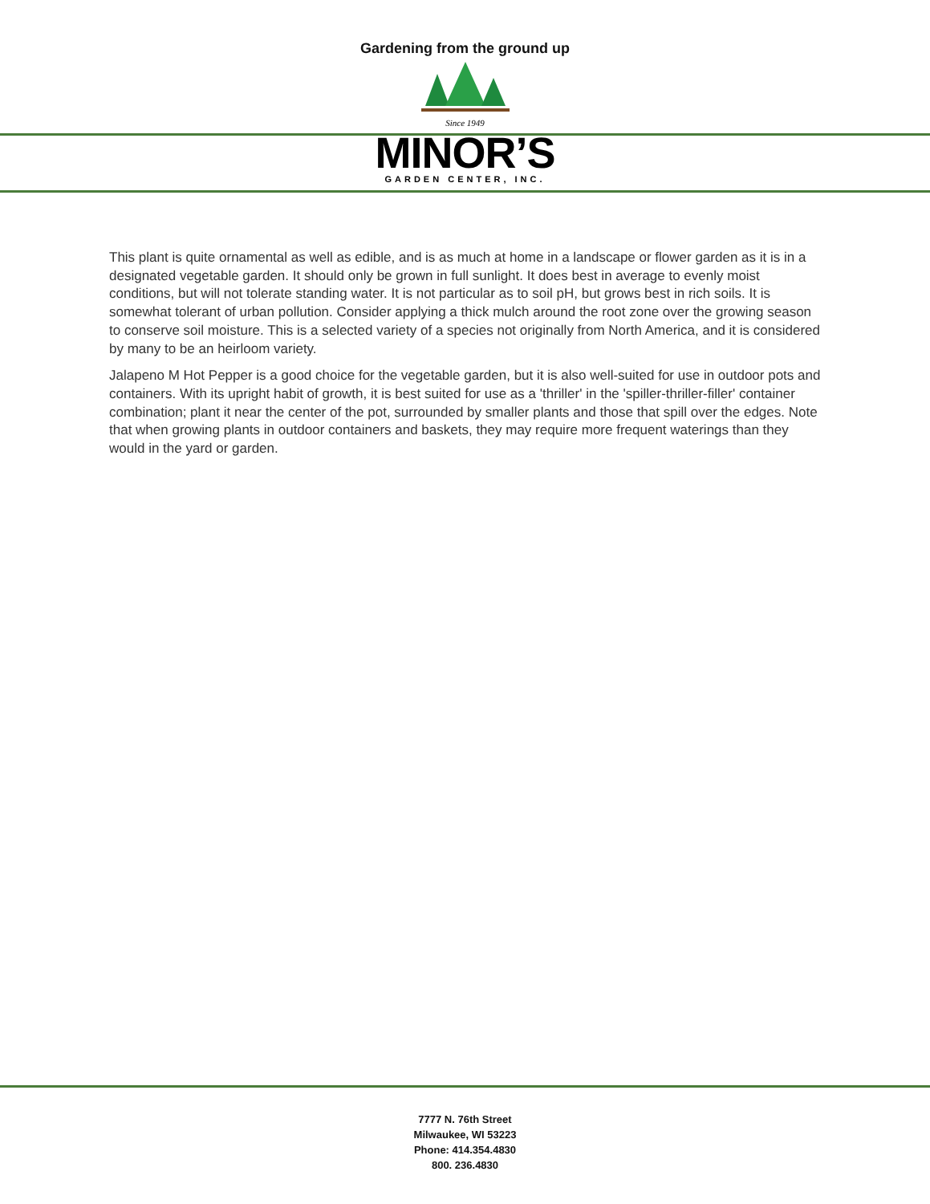Gardening from the ground up
Since 1949
MINOR’S
GARDEN CENTER, INC.
This plant is quite ornamental as well as edible, and is as much at home in a landscape or flower garden as it is in a designated vegetable garden. It should only be grown in full sunlight. It does best in average to evenly moist conditions, but will not tolerate standing water. It is not particular as to soil pH, but grows best in rich soils. It is somewhat tolerant of urban pollution. Consider applying a thick mulch around the root zone over the growing season to conserve soil moisture. This is a selected variety of a species not originally from North America, and it is considered by many to be an heirloom variety.
Jalapeno M Hot Pepper is a good choice for the vegetable garden, but it is also well-suited for use in outdoor pots and containers. With its upright habit of growth, it is best suited for use as a 'thriller' in the 'spiller-thriller-filler' container combination; plant it near the center of the pot, surrounded by smaller plants and those that spill over the edges. Note that when growing plants in outdoor containers and baskets, they may require more frequent waterings than they would in the yard or garden.
7777 N. 76th Street
Milwaukee, WI 53223
Phone: 414.354.4830
800. 236.4830